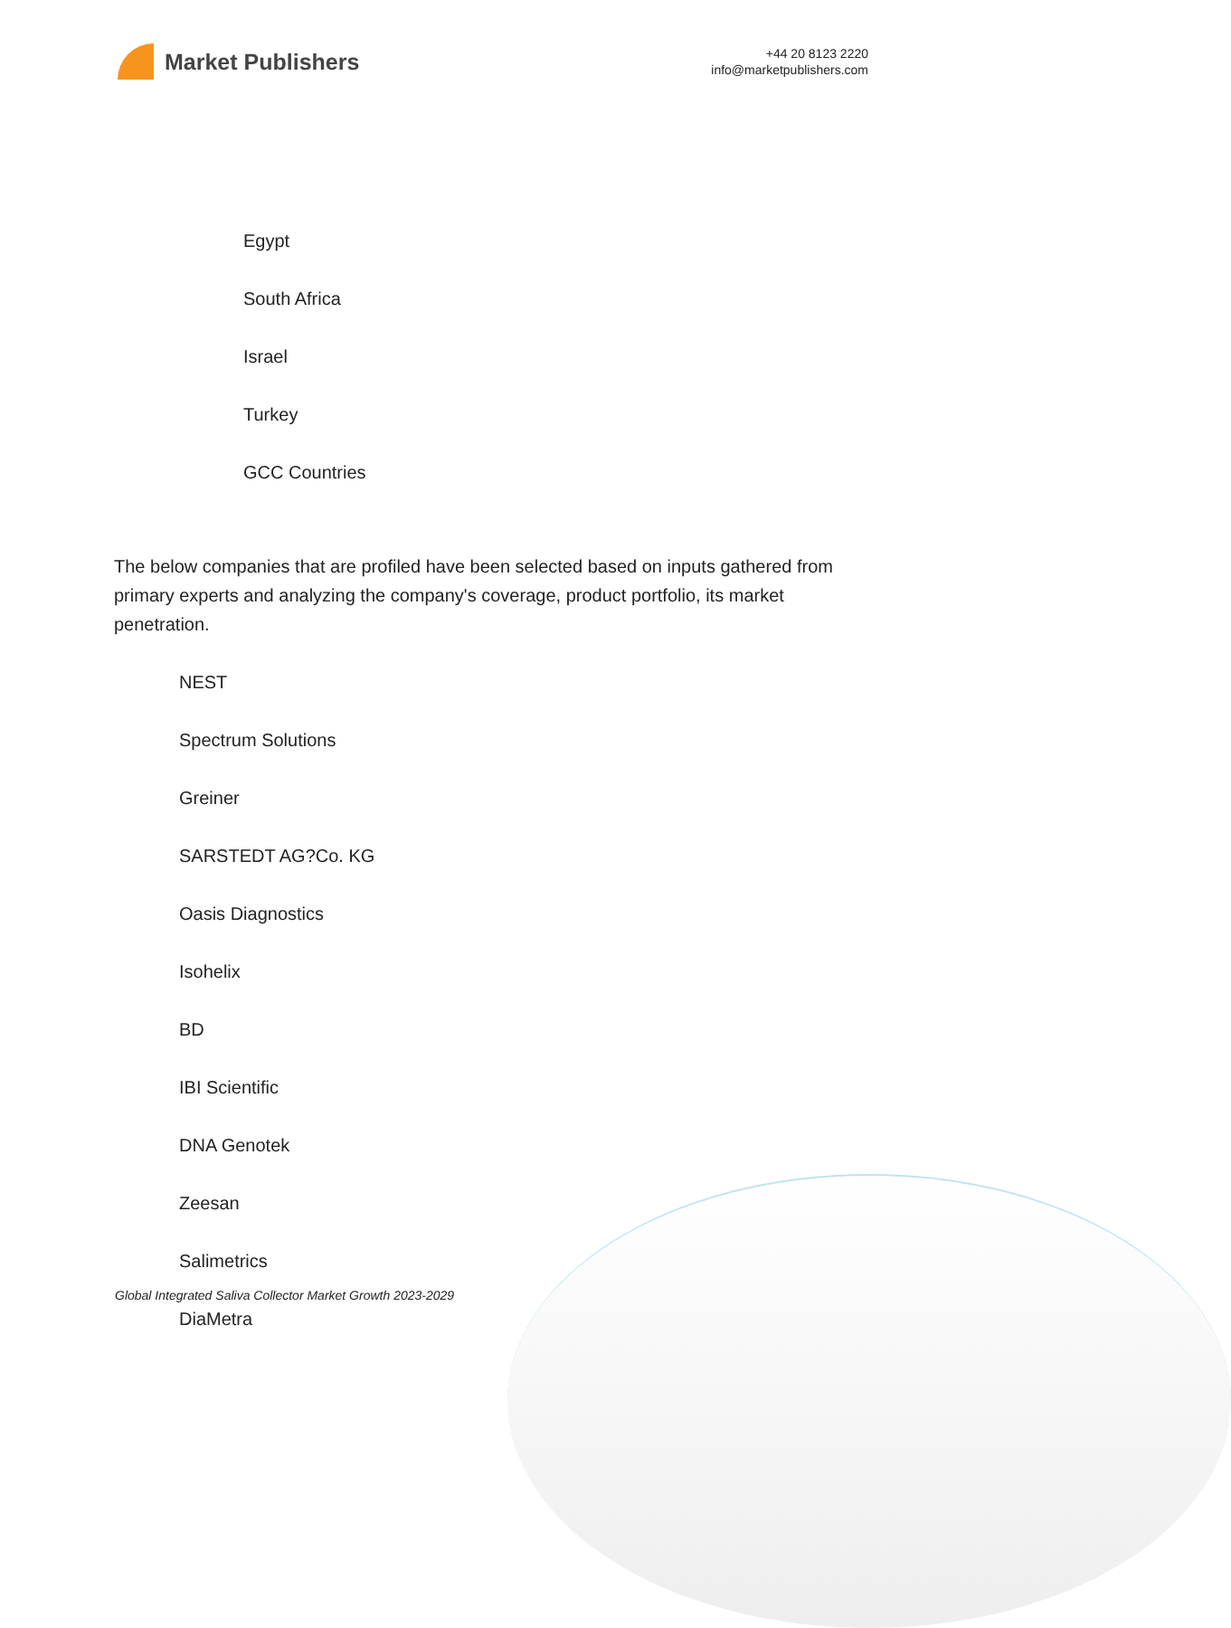Market Publishers
+44 20 8123 2220
info@marketpublishers.com
Egypt
South Africa
Israel
Turkey
GCC Countries
The below companies that are profiled have been selected based on inputs gathered from primary experts and analyzing the company's coverage, product portfolio, its market penetration.
NEST
Spectrum Solutions
Greiner
SARSTEDT AG?Co. KG
Oasis Diagnostics
Isohelix
BD
IBI Scientific
DNA Genotek
Zeesan
Salimetrics
DiaMetra
Global Integrated Saliva Collector Market Growth 2023-2029